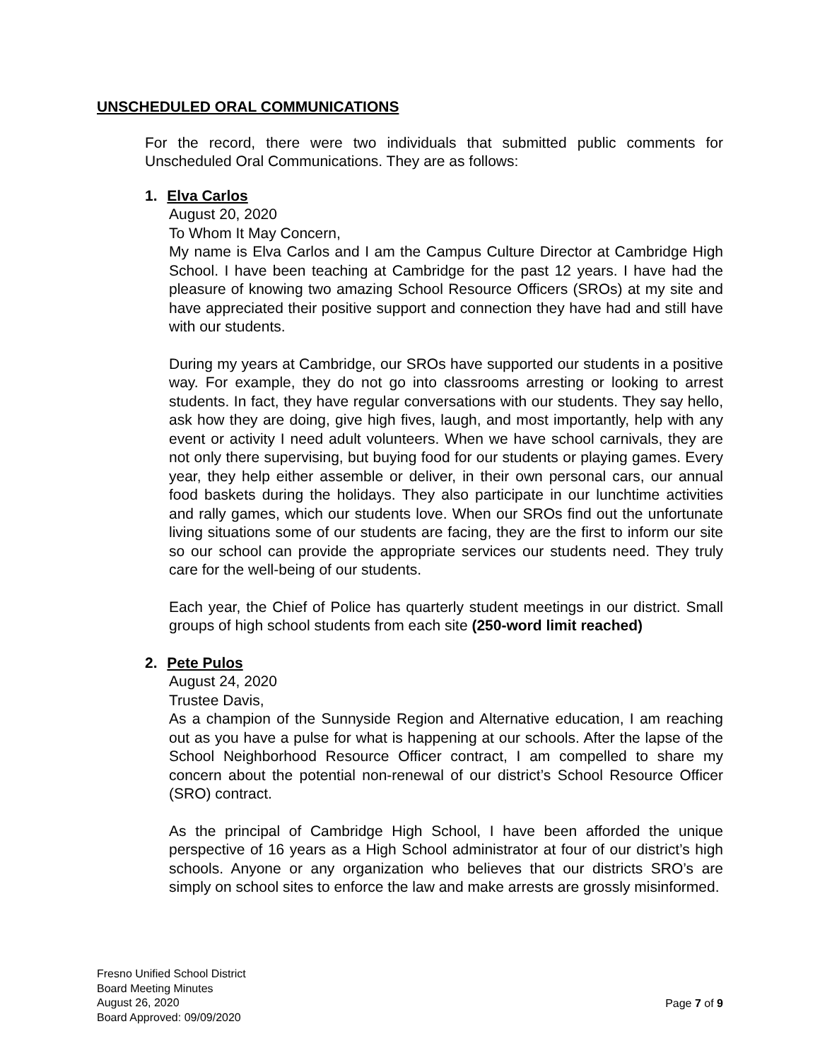UNSCHEDULED ORAL COMMUNICATIONS
For the record, there were two individuals that submitted public comments for Unscheduled Oral Communications. They are as follows:
1. Elva Carlos
August 20, 2020
To Whom It May Concern,
My name is Elva Carlos and I am the Campus Culture Director at Cambridge High School. I have been teaching at Cambridge for the past 12 years. I have had the pleasure of knowing two amazing School Resource Officers (SROs) at my site and have appreciated their positive support and connection they have had and still have with our students.
During my years at Cambridge, our SROs have supported our students in a positive way. For example, they do not go into classrooms arresting or looking to arrest students. In fact, they have regular conversations with our students. They say hello, ask how they are doing, give high fives, laugh, and most importantly, help with any event or activity I need adult volunteers. When we have school carnivals, they are not only there supervising, but buying food for our students or playing games. Every year, they help either assemble or deliver, in their own personal cars, our annual food baskets during the holidays. They also participate in our lunchtime activities and rally games, which our students love. When our SROs find out the unfortunate living situations some of our students are facing, they are the first to inform our site so our school can provide the appropriate services our students need. They truly care for the well-being of our students.
Each year, the Chief of Police has quarterly student meetings in our district. Small groups of high school students from each site (250-word limit reached)
2. Pete Pulos
August 24, 2020
Trustee Davis,
As a champion of the Sunnyside Region and Alternative education, I am reaching out as you have a pulse for what is happening at our schools. After the lapse of the School Neighborhood Resource Officer contract, I am compelled to share my concern about the potential non-renewal of our district’s School Resource Officer (SRO) contract.
As the principal of Cambridge High School, I have been afforded the unique perspective of 16 years as a High School administrator at four of our district’s high schools. Anyone or any organization who believes that our districts SRO’s are simply on school sites to enforce the law and make arrests are grossly misinformed.
Fresno Unified School District
Board Meeting Minutes
August 26, 2020
Board Approved: 09/09/2020
Page 7 of 9